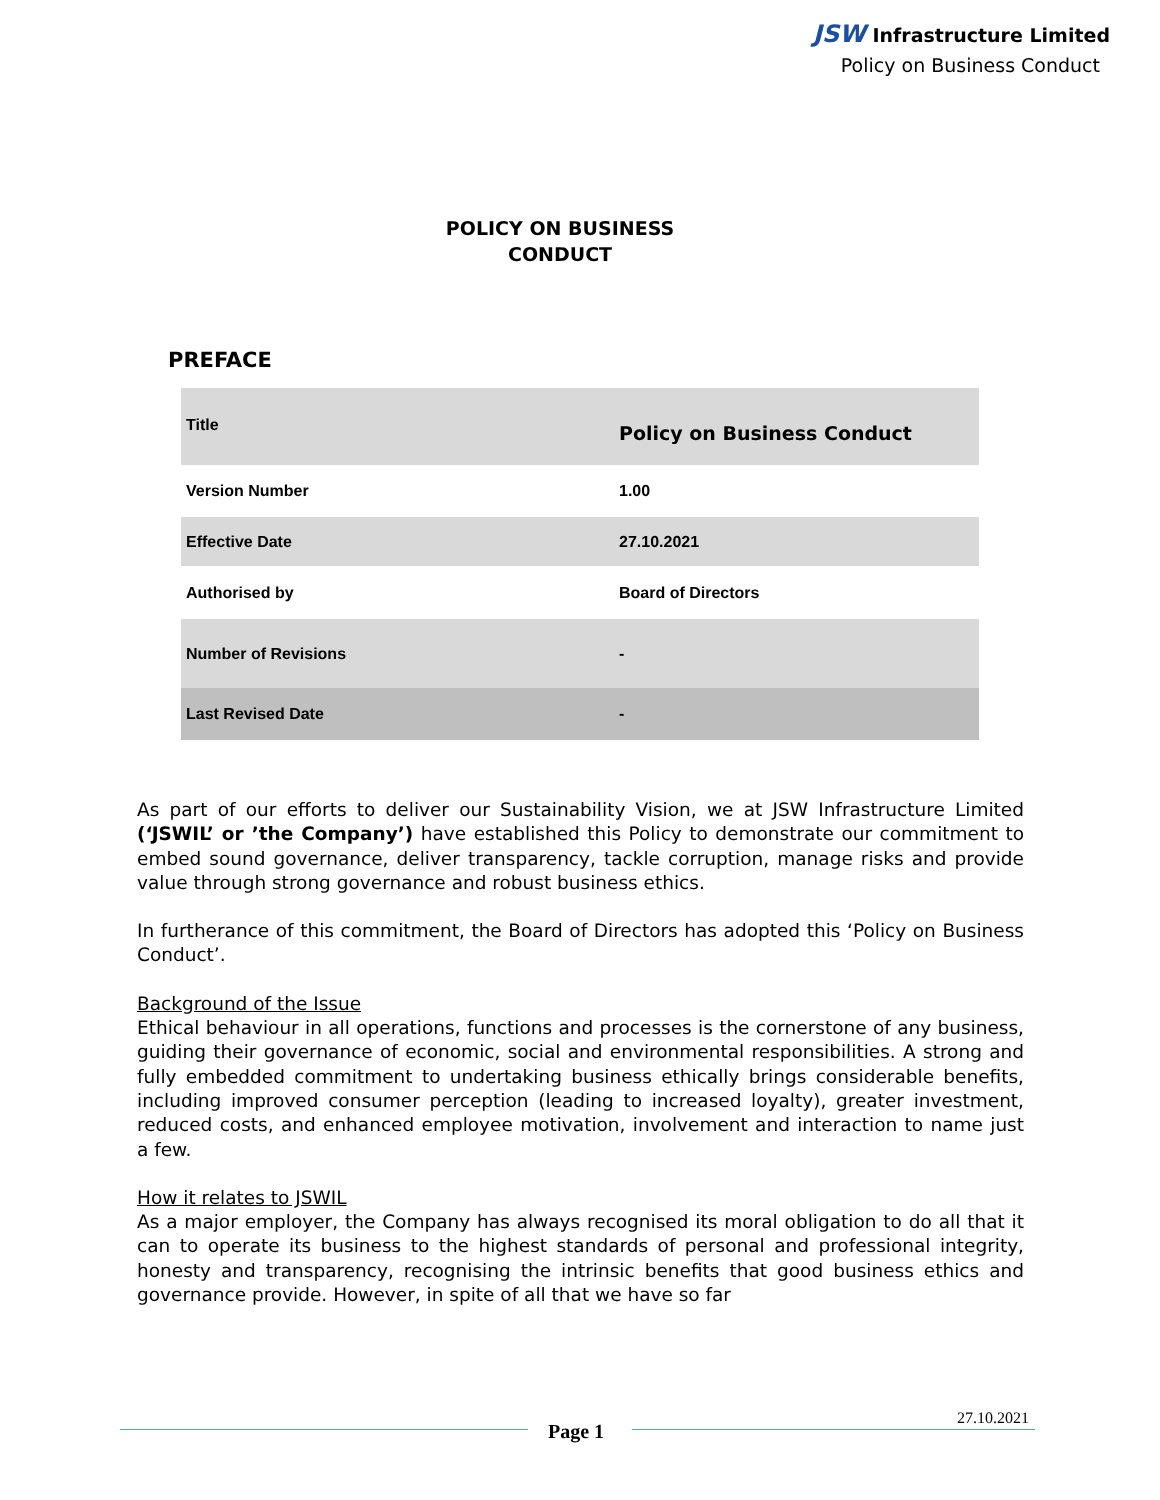JSW Infrastructure Limited
Policy on Business Conduct
POLICY ON BUSINESS
CONDUCT
PREFACE
| Title | Policy on Business Conduct |
| Version Number | 1.00 |
| Effective Date | 27.10.2021 |
| Authorised by | Board of Directors |
| Number of Revisions | - |
| Last Revised Date | - |
As part of our efforts to deliver our Sustainability Vision, we at JSW Infrastructure Limited (‘JSWIL’ or ’the Company’) have established this Policy to demonstrate our commitment to embed sound governance, deliver transparency, tackle corruption, manage risks and provide value through strong governance and robust business ethics.
In furtherance of this commitment, the Board of Directors has adopted this ‘Policy on Business Conduct’.
Background of the Issue
Ethical behaviour in all operations, functions and processes is the cornerstone of any business, guiding their governance of economic, social and environmental responsibilities. A strong and fully embedded commitment to undertaking business ethically brings considerable benefits, including improved consumer perception (leading to increased loyalty), greater investment, reduced costs, and enhanced employee motivation, involvement and interaction to name just a few.
How it relates to JSWIL
As a major employer, the Company has always recognised its moral obligation to do all that it can to operate its business to the highest standards of personal and professional integrity, honesty and transparency, recognising the intrinsic benefits that good business ethics and governance provide. However, in spite of all that we have so far
Page 1
27.10.2021